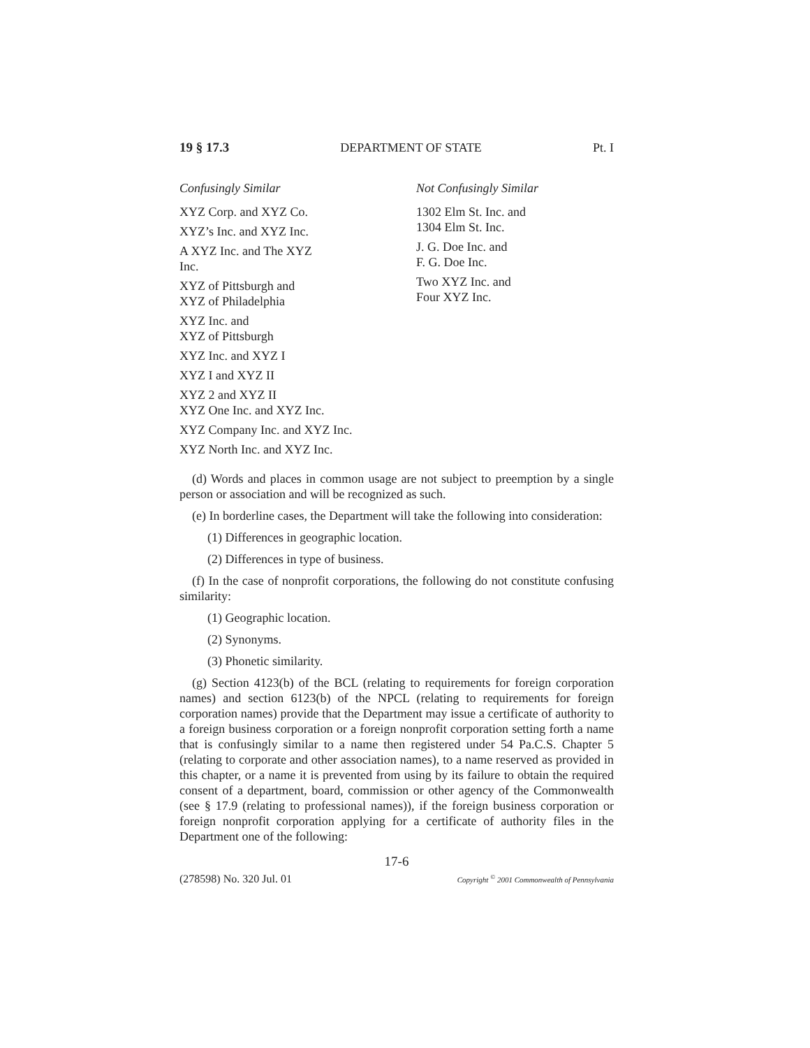19 § 17.3 DEPARTMENT OF STATE Pt. I
Confusingly Similar
XYZ Corp. and XYZ Co.
XYZ’s Inc. and XYZ Inc.
A XYZ Inc. and The XYZ
Inc.
XYZ of Pittsburgh and
XYZ of Philadelphia
XYZ Inc. and
XYZ of Pittsburgh
XYZ Inc. and XYZ I
XYZ I and XYZ II
XYZ 2 and XYZ II
XYZ One Inc. and XYZ Inc.
XYZ Company Inc. and XYZ Inc.
XYZ North Inc. and XYZ Inc.
Not Confusingly Similar
1302 Elm St. Inc. and
1304 Elm St. Inc.
J. G. Doe Inc. and
F. G. Doe Inc.
Two XYZ Inc. and
Four XYZ Inc.
(d) Words and places in common usage are not subject to preemption by a single person or association and will be recognized as such.
(e) In borderline cases, the Department will take the following into consideration:
(1) Differences in geographic location.
(2) Differences in type of business.
(f) In the case of nonprofit corporations, the following do not constitute confusing similarity:
(1) Geographic location.
(2) Synonyms.
(3) Phonetic similarity.
(g) Section 4123(b) of the BCL (relating to requirements for foreign corporation names) and section 6123(b) of the NPCL (relating to requirements for foreign corporation names) provide that the Department may issue a certificate of authority to a foreign business corporation or a foreign nonprofit corporation setting forth a name that is confusingly similar to a name then registered under 54 Pa.C.S. Chapter 5 (relating to corporate and other association names), to a name reserved as provided in this chapter, or a name it is prevented from using by its failure to obtain the required consent of a department, board, commission or other agency of the Commonwealth (see § 17.9 (relating to professional names)), if the foreign business corporation or foreign nonprofit corporation applying for a certificate of authority files in the Department one of the following:
17-6
(278598) No. 320 Jul. 01 Copyright <sup>©</sup> 2001 Commonwealth of Pennsylvania